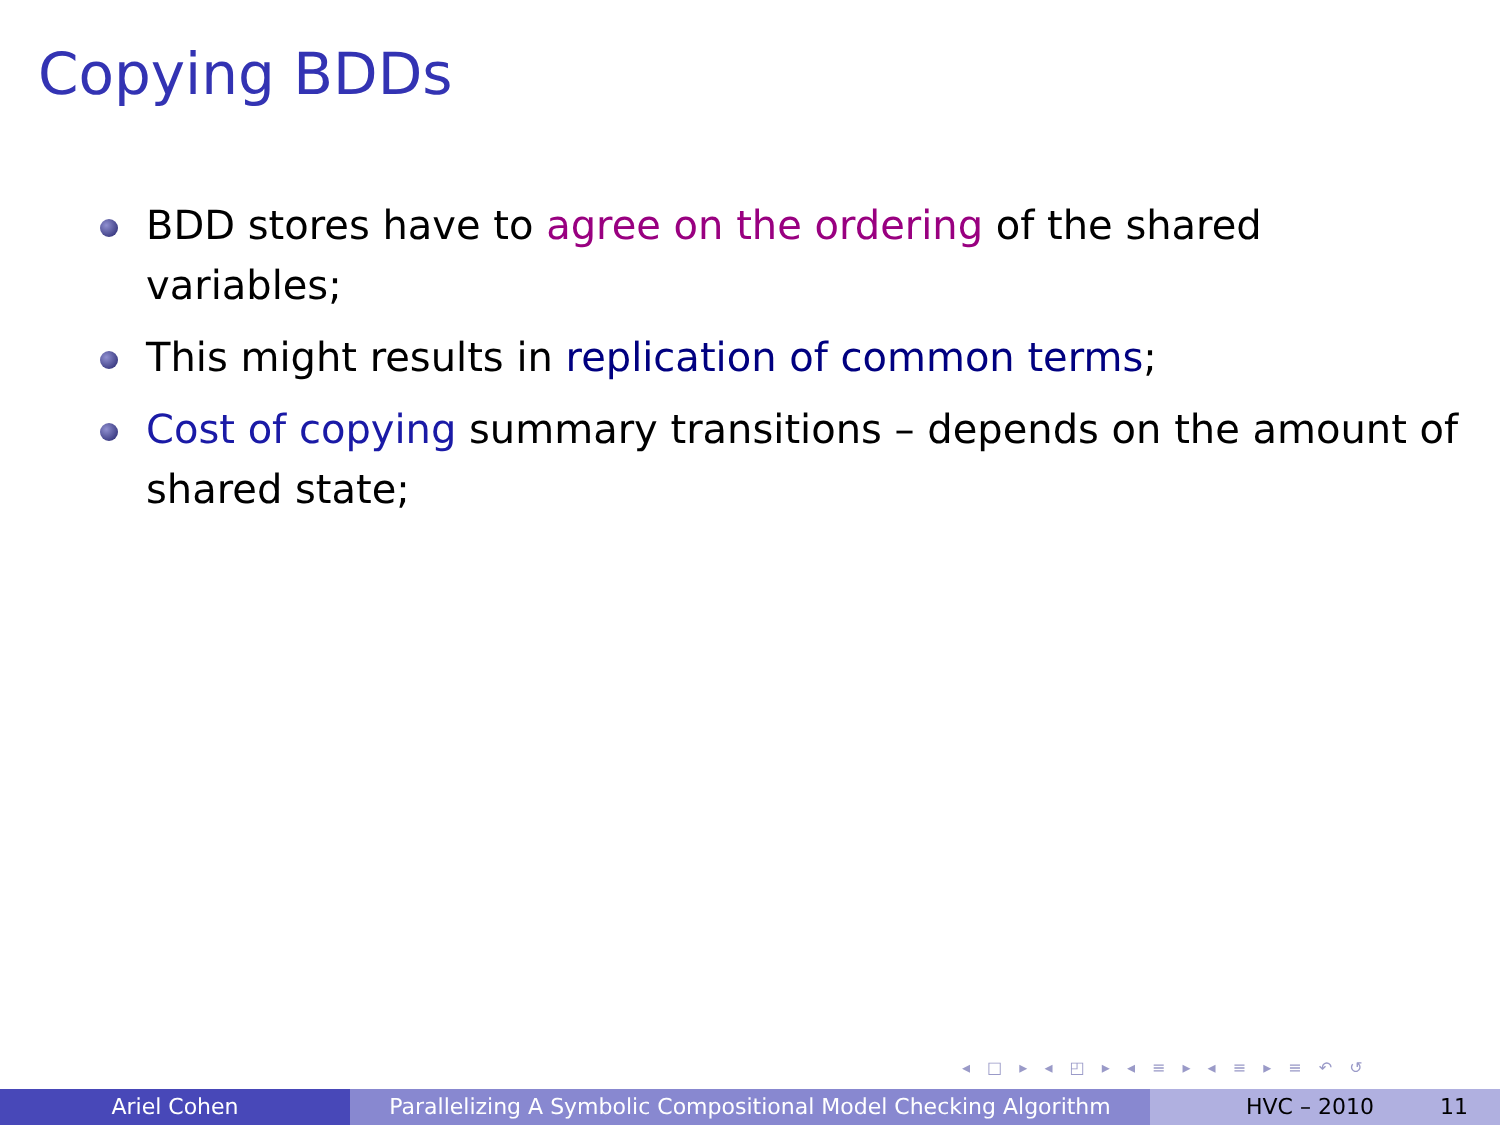Copying BDDs
BDD stores have to agree on the ordering of the shared variables;
This might results in replication of common terms;
Cost of copying summary transitions – depends on the amount of shared state;
◂ □ ▸ ◂ ◰ ▸ ◂ ≡ ▸ ◂ ≡ ▸ ≡ ↶ ↺
Ariel Cohen Parallelizing A Symbolic Compositional Model Checking Algorithm
HVC – 2010 11